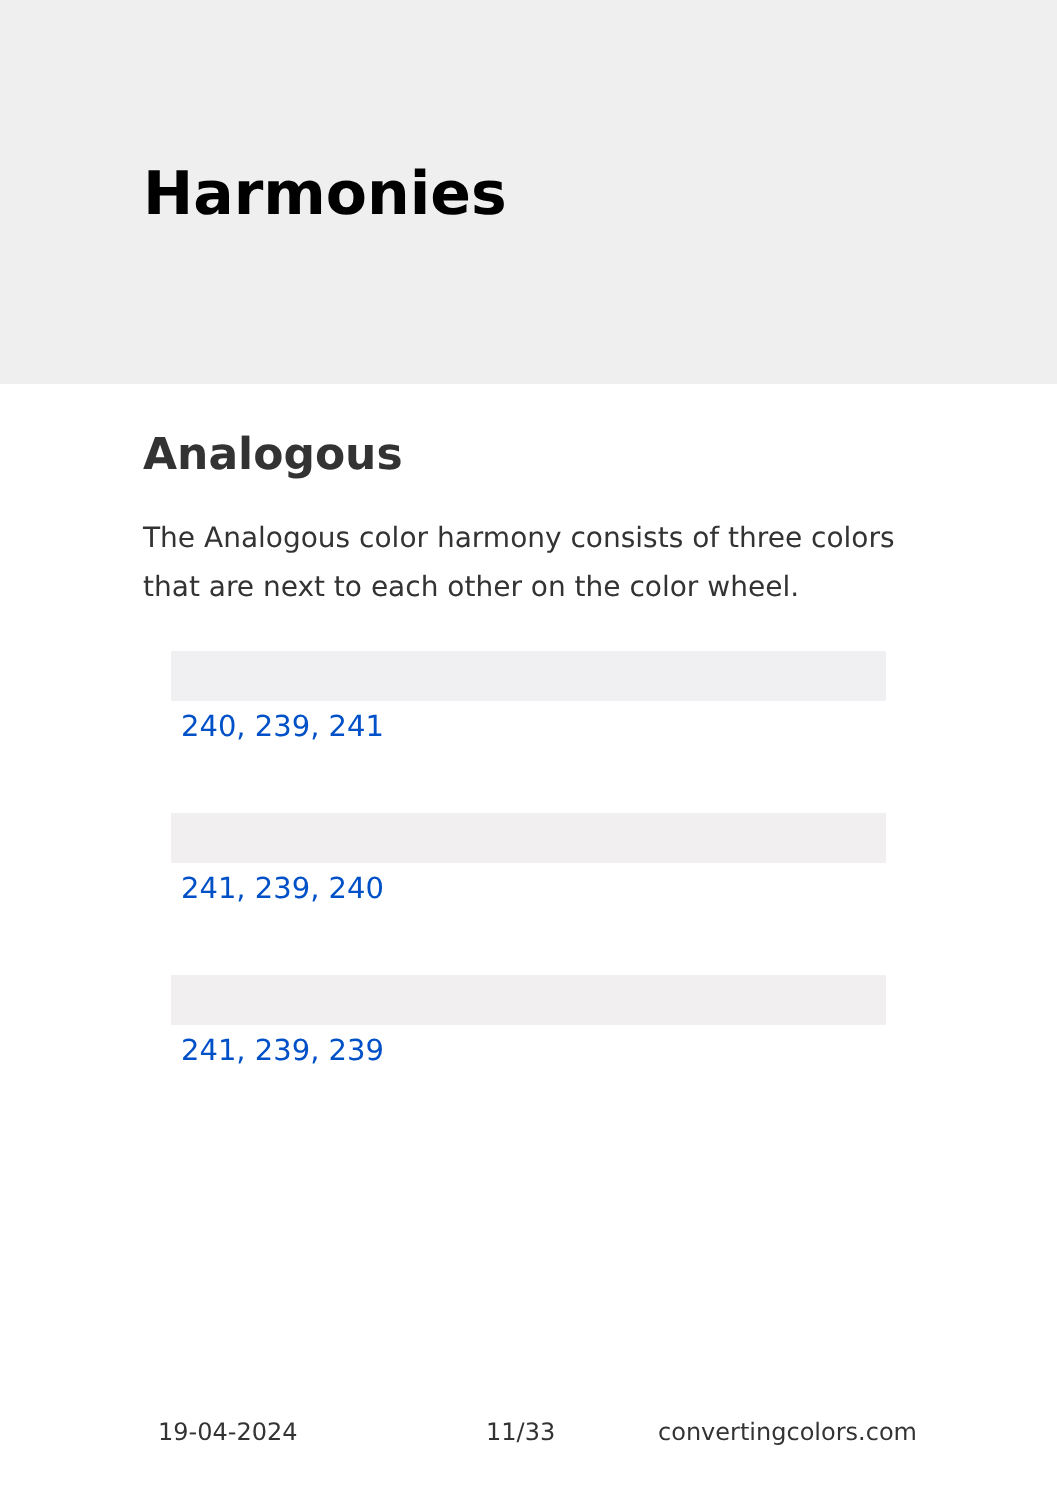Harmonies
Analogous
The Analogous color harmony consists of three colors that are next to each other on the color wheel.
240, 239, 241
241, 239, 240
241, 239, 239
19-04-2024 11/33 convertingcolors.com